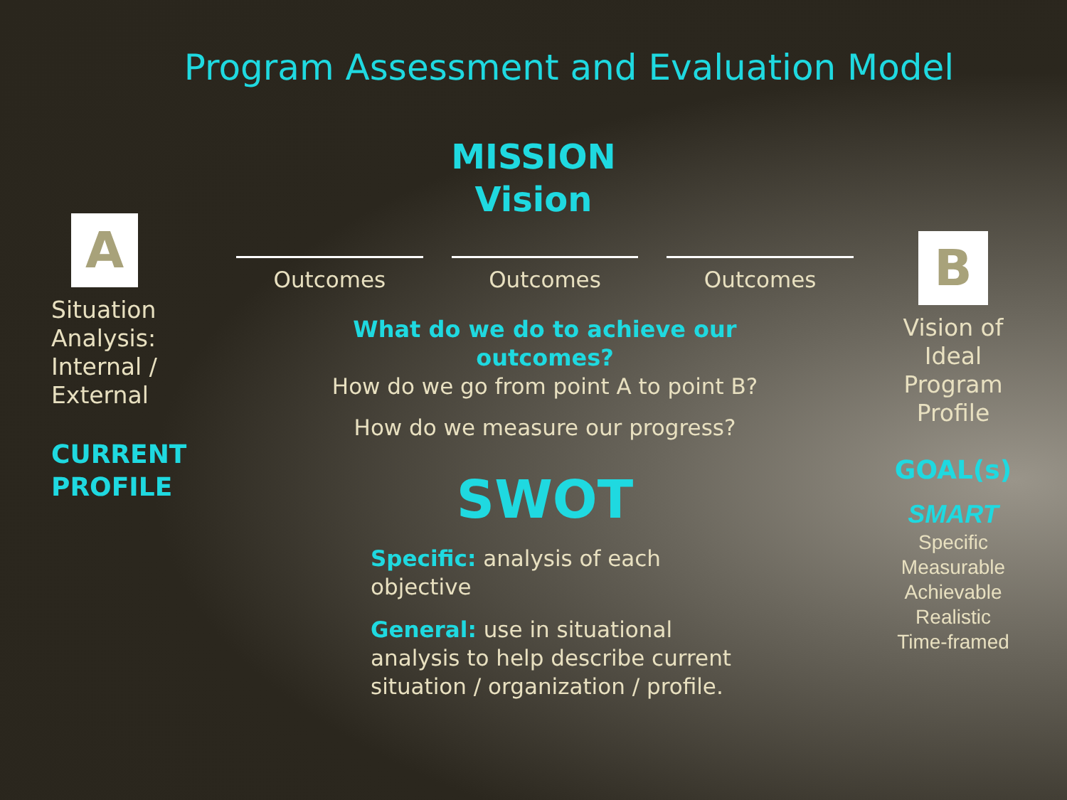Program Assessment and Evaluation Model
MISSION
Vision
A
Situation Analysis: Internal / External
CURRENT PROFILE
Outcomes Outcomes Outcomes
What do we do to achieve our
outcomes?
How do we go from point A to point B?
How do we measure our progress?
SWOT
Specific: analysis of each objective
General: use in situational analysis to help describe current situation / organization / profile.
B
Vision of Ideal Program Profile
GOAL(s)
SMART
Specific
Measurable
Achievable
Realistic
Time-framed